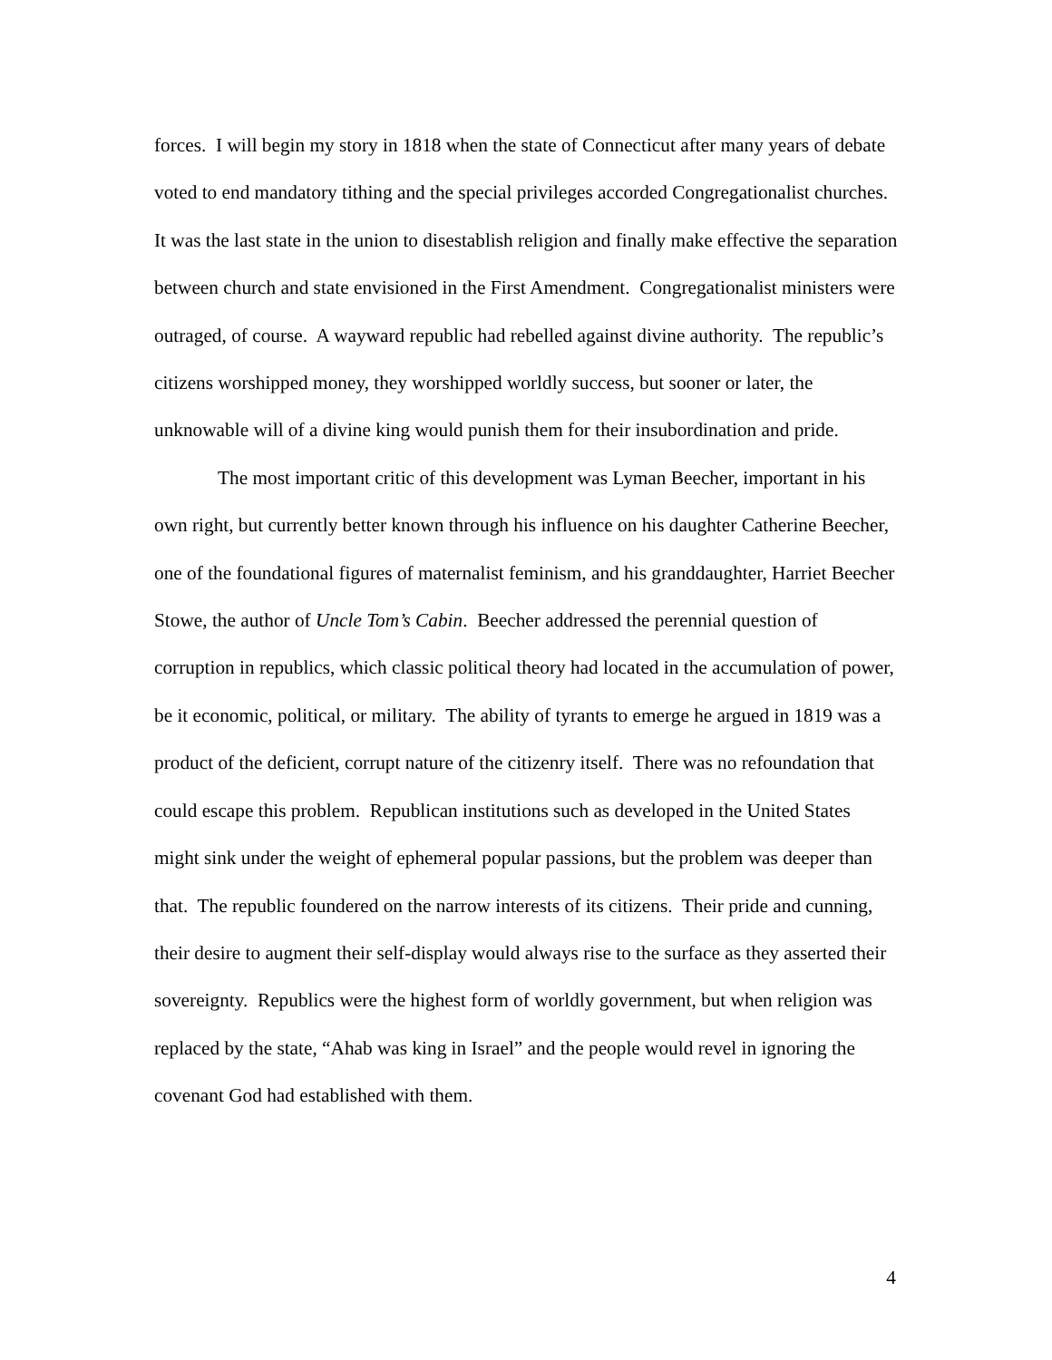forces. I will begin my story in 1818 when the state of Connecticut after many years of debate voted to end mandatory tithing and the special privileges accorded Congregationalist churches. It was the last state in the union to disestablish religion and finally make effective the separation between church and state envisioned in the First Amendment. Congregationalist ministers were outraged, of course. A wayward republic had rebelled against divine authority. The republic’s citizens worshipped money, they worshipped worldly success, but sooner or later, the unknowable will of a divine king would punish them for their insubordination and pride.
The most important critic of this development was Lyman Beecher, important in his own right, but currently better known through his influence on his daughter Catherine Beecher, one of the foundational figures of maternalist feminism, and his granddaughter, Harriet Beecher Stowe, the author of Uncle Tom’s Cabin. Beecher addressed the perennial question of corruption in republics, which classic political theory had located in the accumulation of power, be it economic, political, or military. The ability of tyrants to emerge he argued in 1819 was a product of the deficient, corrupt nature of the citizenry itself. There was no refoundation that could escape this problem. Republican institutions such as developed in the United States might sink under the weight of ephemeral popular passions, but the problem was deeper than that. The republic foundered on the narrow interests of its citizens. Their pride and cunning, their desire to augment their self-display would always rise to the surface as they asserted their sovereignty. Republics were the highest form of worldly government, but when religion was replaced by the state, “Ahab was king in Israel” and the people would revel in ignoring the covenant God had established with them.
4